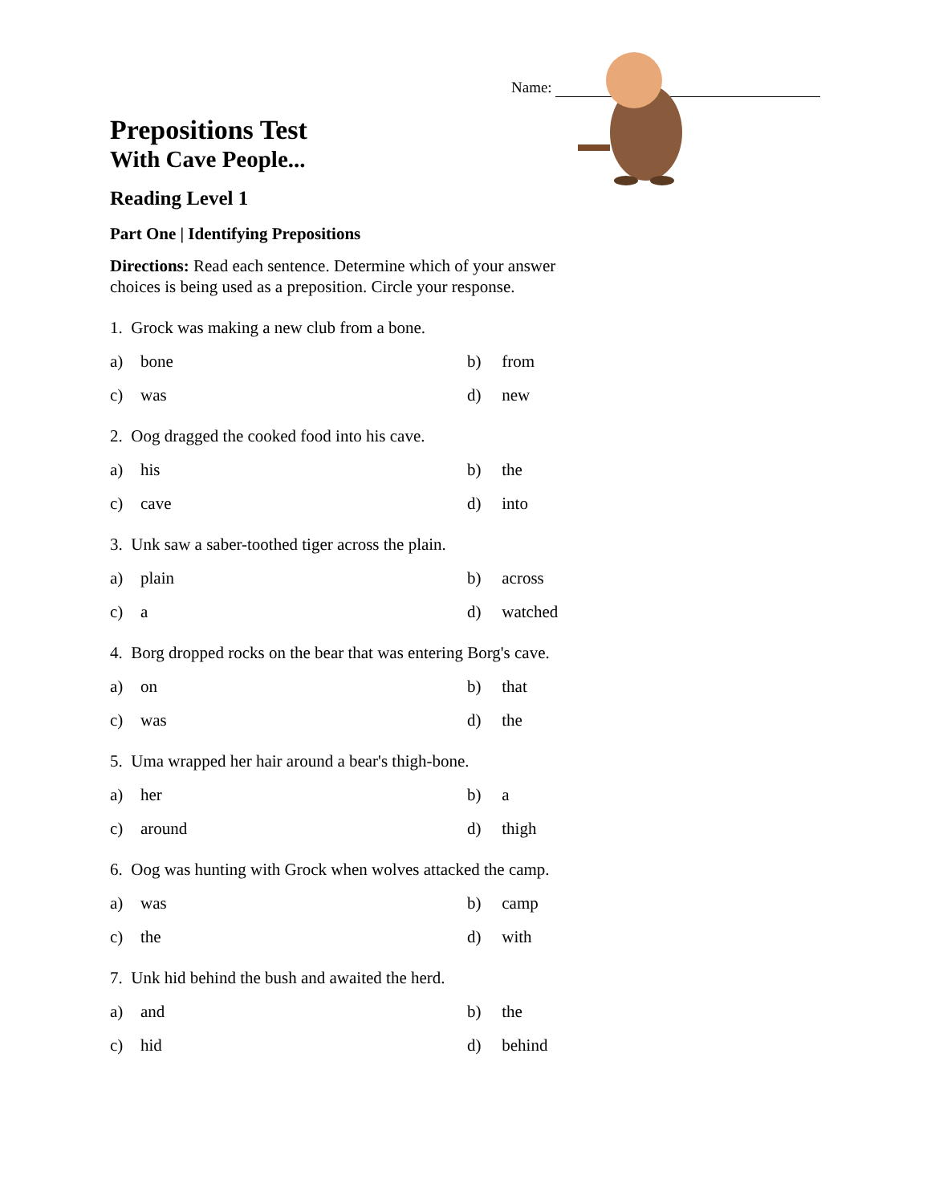Name:
Prepositions Test
With Cave People...
Reading Level 1
Part One | Identifying Prepositions
Directions: Read each sentence. Determine which of your answer choices is being used as a preposition. Circle your response.
1. Grock was making a new club from a bone.
a) bone b) from
c) was d) new
2. Oog dragged the cooked food into his cave.
a) his b) the
c) cave d) into
3. Unk saw a saber-toothed tiger across the plain.
a) plain b) across
c) a d) watched
4. Borg dropped rocks on the bear that was entering Borg's cave.
a) on b) that
c) was d) the
5. Uma wrapped her hair around a bear's thigh-bone.
a) her b) a
c) around d) thigh
6. Oog was hunting with Grock when wolves attacked the camp.
a) was b) camp
c) the d) with
7. Unk hid behind the bush and awaited the herd.
a) and b) the
c) hid d) behind